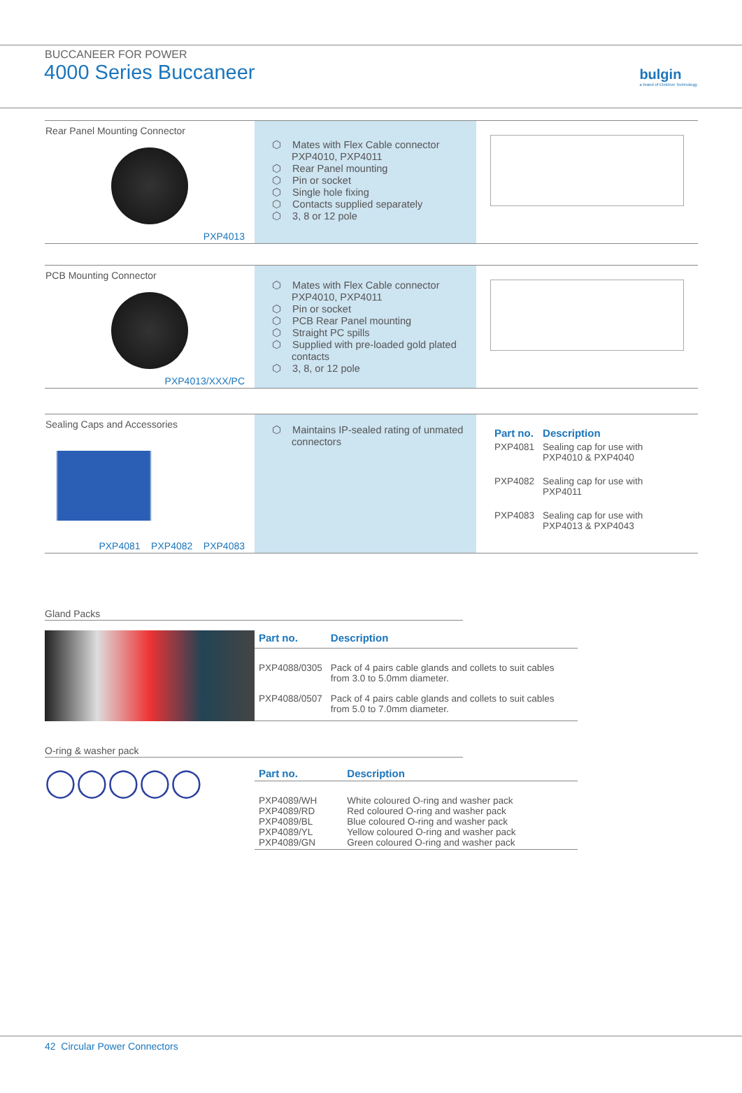BUCCANEER FOR POWER
4000 Series Buccaneer
bulgin
a brand of Elektron Technology
Rear Panel Mounting Connector
PXP4013
⬡ Mates with Flex Cable connector PXP4010, PXP4011
⬡ Rear Panel mounting
⬡ Pin or socket
⬡ Single hole fixing
⬡ Contacts supplied separately
⬡ 3, 8 or 12 pole
PCB Mounting Connector
PXP4013/XXX/PC
⬡ Mates with Flex Cable connector PXP4010, PXP4011
⬡ Pin or socket
⬡ PCB Rear Panel mounting
⬡ Straight PC spills
⬡ Supplied with pre-loaded gold plated contacts
⬡ 3, 8, or 12 pole
Sealing Caps and Accessories
PXP4081 PXP4082 PXP4083
⬡ Maintains IP-sealed rating of unmated connectors
| Part no. | Description |
| --- | --- |
| PXP4081 | Sealing cap for use with PXP4010 & PXP4040 |
| PXP4082 | Sealing cap for use with PXP4011 |
| PXP4083 | Sealing cap for use with PXP4013 & PXP4043 |
Gland Packs
| Part no. | Description |
| --- | --- |
| PXP4088/0305 | Pack of 4 pairs cable glands and collets to suit cables from 3.0 to 5.0mm diameter. |
| PXP4088/0507 | Pack of 4 pairs cable glands and collets to suit cables from 5.0 to 7.0mm diameter. |
O-ring & washer pack
◯◯◯◯◯
| Part no. | Description |
| --- | --- |
| PXP4089/WH PXP4089/RD PXP4089/BL PXP4089/YL PXP4089/GN | White coloured O-ring and washer pack Red coloured O-ring and washer pack Blue coloured O-ring and washer pack Yellow coloured O-ring and washer pack Green coloured O-ring and washer pack |
42 Circular Power Connectors